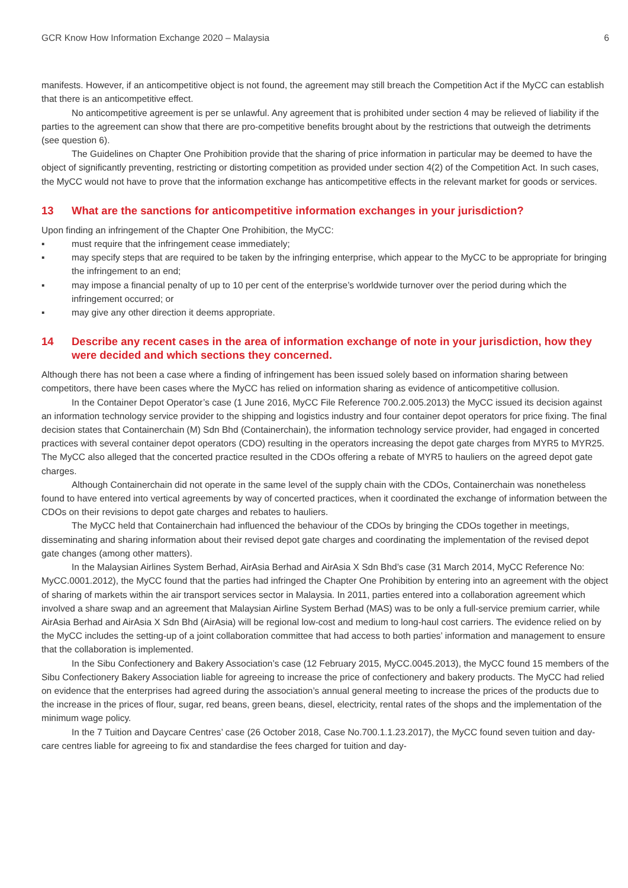GCR Know How Information Exchange 2020 – Malaysia 6
manifests. However, if an anticompetitive object is not found, the agreement may still breach the Competition Act if the MyCC can establish that there is an anticompetitive effect.
No anticompetitive agreement is per se unlawful. Any agreement that is prohibited under section 4 may be relieved of liability if the parties to the agreement can show that there are pro-competitive benefits brought about by the restrictions that outweigh the detriments (see question 6).
The Guidelines on Chapter One Prohibition provide that the sharing of price information in particular may be deemed to have the object of significantly preventing, restricting or distorting competition as provided under section 4(2) of the Competition Act. In such cases, the MyCC would not have to prove that the information exchange has anticompetitive effects in the relevant market for goods or services.
13 What are the sanctions for anticompetitive information exchanges in your jurisdiction?
Upon finding an infringement of the Chapter One Prohibition, the MyCC:
▪ must require that the infringement cease immediately;
▪ may specify steps that are required to be taken by the infringing enterprise, which appear to the MyCC to be appropriate for bringing the infringement to an end;
▪ may impose a financial penalty of up to 10 per cent of the enterprise’s worldwide turnover over the period during which the infringement occurred; or
▪ may give any other direction it deems appropriate.
14 Describe any recent cases in the area of information exchange of note in your jurisdiction, how they were decided and which sections they concerned.
Although there has not been a case where a finding of infringement has been issued solely based on information sharing between competitors, there have been cases where the MyCC has relied on information sharing as evidence of anticompetitive collusion.
In the Container Depot Operator’s case (1 June 2016, MyCC File Reference 700.2.005.2013) the MyCC issued its decision against an information technology service provider to the shipping and logistics industry and four container depot operators for price fixing. The final decision states that Containerchain (M) Sdn Bhd (Containerchain), the information technology service provider, had engaged in concerted practices with several container depot operators (CDO) resulting in the operators increasing the depot gate charges from MYR5 to MYR25. The MyCC also alleged that the concerted practice resulted in the CDOs offering a rebate of MYR5 to hauliers on the agreed depot gate charges.
Although Containerchain did not operate in the same level of the supply chain with the CDOs, Containerchain was nonetheless found to have entered into vertical agreements by way of concerted practices, when it coordinated the exchange of information between the CDOs on their revisions to depot gate charges and rebates to hauliers.
The MyCC held that Containerchain had influenced the behaviour of the CDOs by bringing the CDOs together in meetings, disseminating and sharing information about their revised depot gate charges and coordinating the implementation of the revised depot gate changes (among other matters).
In the Malaysian Airlines System Berhad, AirAsia Berhad and AirAsia X Sdn Bhd’s case (31 March 2014, MyCC Reference No: MyCC.0001.2012), the MyCC found that the parties had infringed the Chapter One Prohibition by entering into an agreement with the object of sharing of markets within the air transport services sector in Malaysia. In 2011, parties entered into a collaboration agreement which involved a share swap and an agreement that Malaysian Airline System Berhad (MAS) was to be only a full-service premium carrier, while AirAsia Berhad and AirAsia X Sdn Bhd (AirAsia) will be regional low-cost and medium to long-haul cost carriers. The evidence relied on by the MyCC includes the setting-up of a joint collaboration committee that had access to both parties’ information and management to ensure that the collaboration is implemented.
In the Sibu Confectionery and Bakery Association’s case (12 February 2015, MyCC.0045.2013), the MyCC found 15 members of the Sibu Confectionery Bakery Association liable for agreeing to increase the price of confectionery and bakery products. The MyCC had relied on evidence that the enterprises had agreed during the association’s annual general meeting to increase the prices of the products due to the increase in the prices of flour, sugar, red beans, green beans, diesel, electricity, rental rates of the shops and the implementation of the minimum wage policy.
In the 7 Tuition and Daycare Centres’ case (26 October 2018, Case No.700.1.1.23.2017), the MyCC found seven tuition and day-care centres liable for agreeing to fix and standardise the fees charged for tuition and day-